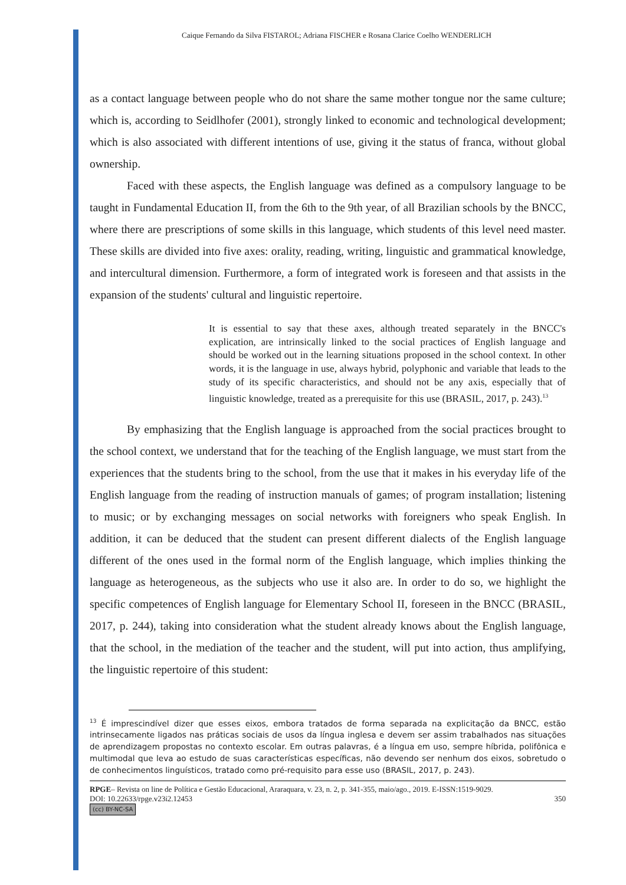Caique Fernando da Silva FISTAROL; Adriana FISCHER e Rosana Clarice Coelho WENDERLICH
as a contact language between people who do not share the same mother tongue nor the same culture; which is, according to Seidlhofer (2001), strongly linked to economic and technological development; which is also associated with different intentions of use, giving it the status of franca, without global ownership.
Faced with these aspects, the English language was defined as a compulsory language to be taught in Fundamental Education II, from the 6th to the 9th year, of all Brazilian schools by the BNCC, where there are prescriptions of some skills in this language, which students of this level need master. These skills are divided into five axes: orality, reading, writing, linguistic and grammatical knowledge, and intercultural dimension. Furthermore, a form of integrated work is foreseen and that assists in the expansion of the students' cultural and linguistic repertoire.
It is essential to say that these axes, although treated separately in the BNCC's explication, are intrinsically linked to the social practices of English language and should be worked out in the learning situations proposed in the school context. In other words, it is the language in use, always hybrid, polyphonic and variable that leads to the study of its specific characteristics, and should not be any axis, especially that of linguistic knowledge, treated as a prerequisite for this use (BRASIL, 2017, p. 243).<sup>13</sup>
By emphasizing that the English language is approached from the social practices brought to the school context, we understand that for the teaching of the English language, we must start from the experiences that the students bring to the school, from the use that it makes in his everyday life of the English language from the reading of instruction manuals of games; of program installation; listening to music; or by exchanging messages on social networks with foreigners who speak English. In addition, it can be deduced that the student can present different dialects of the English language different of the ones used in the formal norm of the English language, which implies thinking the language as heterogeneous, as the subjects who use it also are. In order to do so, we highlight the specific competences of English language for Elementary School II, foreseen in the BNCC (BRASIL, 2017, p. 244), taking into consideration what the student already knows about the English language, that the school, in the mediation of the teacher and the student, will put into action, thus amplifying, the linguistic repertoire of this student:
<sup>13</sup> É imprescindível dizer que esses eixos, embora tratados de forma separada na explicitação da BNCC, estão intrinsecamente ligados nas práticas sociais de usos da língua inglesa e devem ser assim trabalhados nas situações de aprendizagem propostas no contexto escolar. Em outras palavras, é a língua em uso, sempre híbrida, polifônica e multimodal que leva ao estudo de suas características específicas, não devendo ser nenhum dos eixos, sobretudo o de conhecimentos linguísticos, tratado como pré-requisito para esse uso (BRASIL, 2017, p. 243).
RPGE– Revista on line de Política e Gestão Educacional, Araraquara, v. 23, n. 2, p. 341-355, maio/ago., 2019. E-ISSN:1519-9029.
DOI: 10.22633/rpge.v23i2.12453 350
(cc) BY-NC-SA